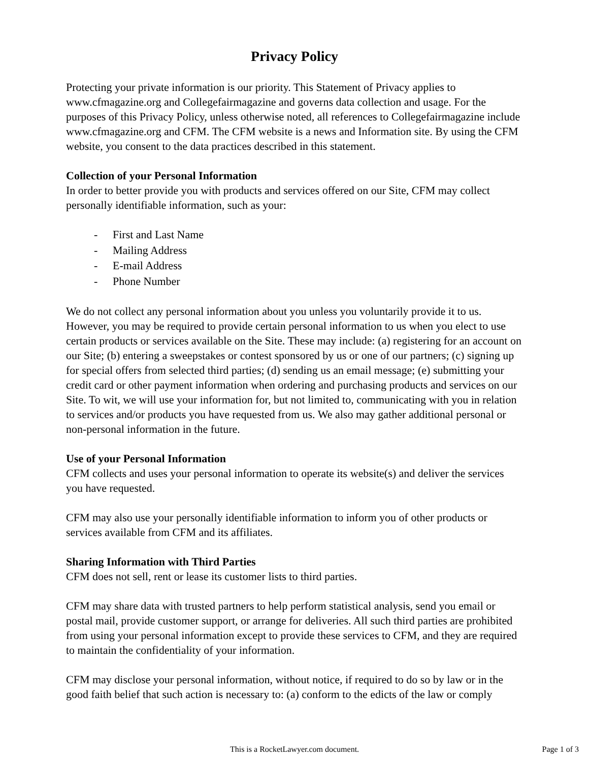Privacy Policy
Protecting your private information is our priority. This Statement of Privacy applies to www.cfmagazine.org and Collegefairmagazine and governs data collection and usage. For the purposes of this Privacy Policy, unless otherwise noted, all references to Collegefairmagazine include www.cfmagazine.org and CFM. The CFM website is a news and Information site. By using the CFM website, you consent to the data practices described in this statement.
Collection of your Personal Information
In order to better provide you with products and services offered on our Site, CFM may collect personally identifiable information, such as your:
- First and Last Name
- Mailing Address
- E-mail Address
- Phone Number
We do not collect any personal information about you unless you voluntarily provide it to us. However, you may be required to provide certain personal information to us when you elect to use certain products or services available on the Site. These may include: (a) registering for an account on our Site; (b) entering a sweepstakes or contest sponsored by us or one of our partners; (c) signing up for special offers from selected third parties; (d) sending us an email message; (e) submitting your credit card or other payment information when ordering and purchasing products and services on our Site. To wit, we will use your information for, but not limited to, communicating with you in relation to services and/or products you have requested from us. We also may gather additional personal or non-personal information in the future.
Use of your Personal Information
CFM collects and uses your personal information to operate its website(s) and deliver the services you have requested.
CFM may also use your personally identifiable information to inform you of other products or services available from CFM and its affiliates.
Sharing Information with Third Parties
CFM does not sell, rent or lease its customer lists to third parties.
CFM may share data with trusted partners to help perform statistical analysis, send you email or postal mail, provide customer support, or arrange for deliveries. All such third parties are prohibited from using your personal information except to provide these services to CFM, and they are required to maintain the confidentiality of your information.
CFM may disclose your personal information, without notice, if required to do so by law or in the good faith belief that such action is necessary to: (a) conform to the edicts of the law or comply
This is a RocketLawyer.com document. Page 1 of 3